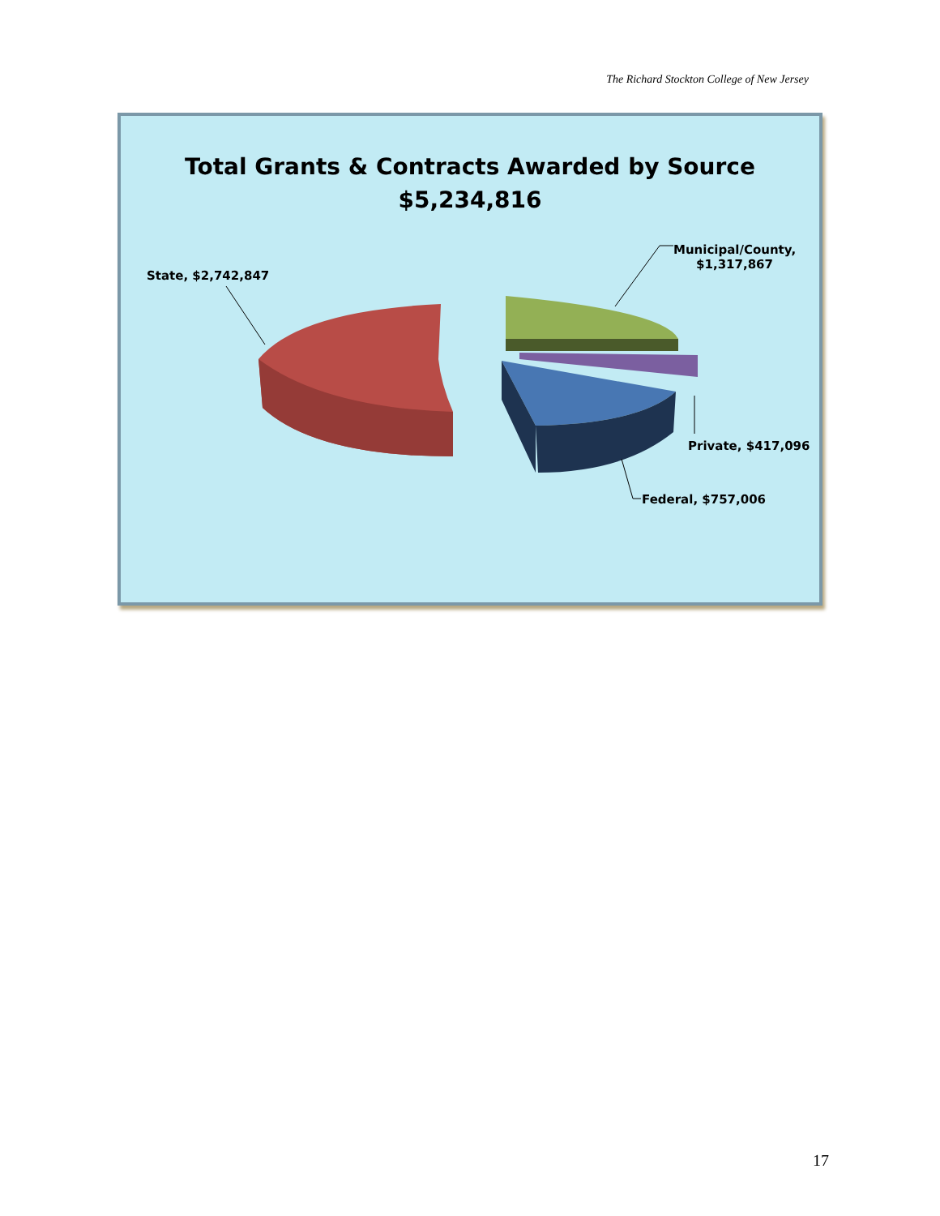The Richard Stockton College of New Jersey
Total Grants & Contracts Awarded by Source
$5,234,816
State, $2,742,847
Municipal/County,
$1,317,867
Private, $417,096
Federal, $757,006
17